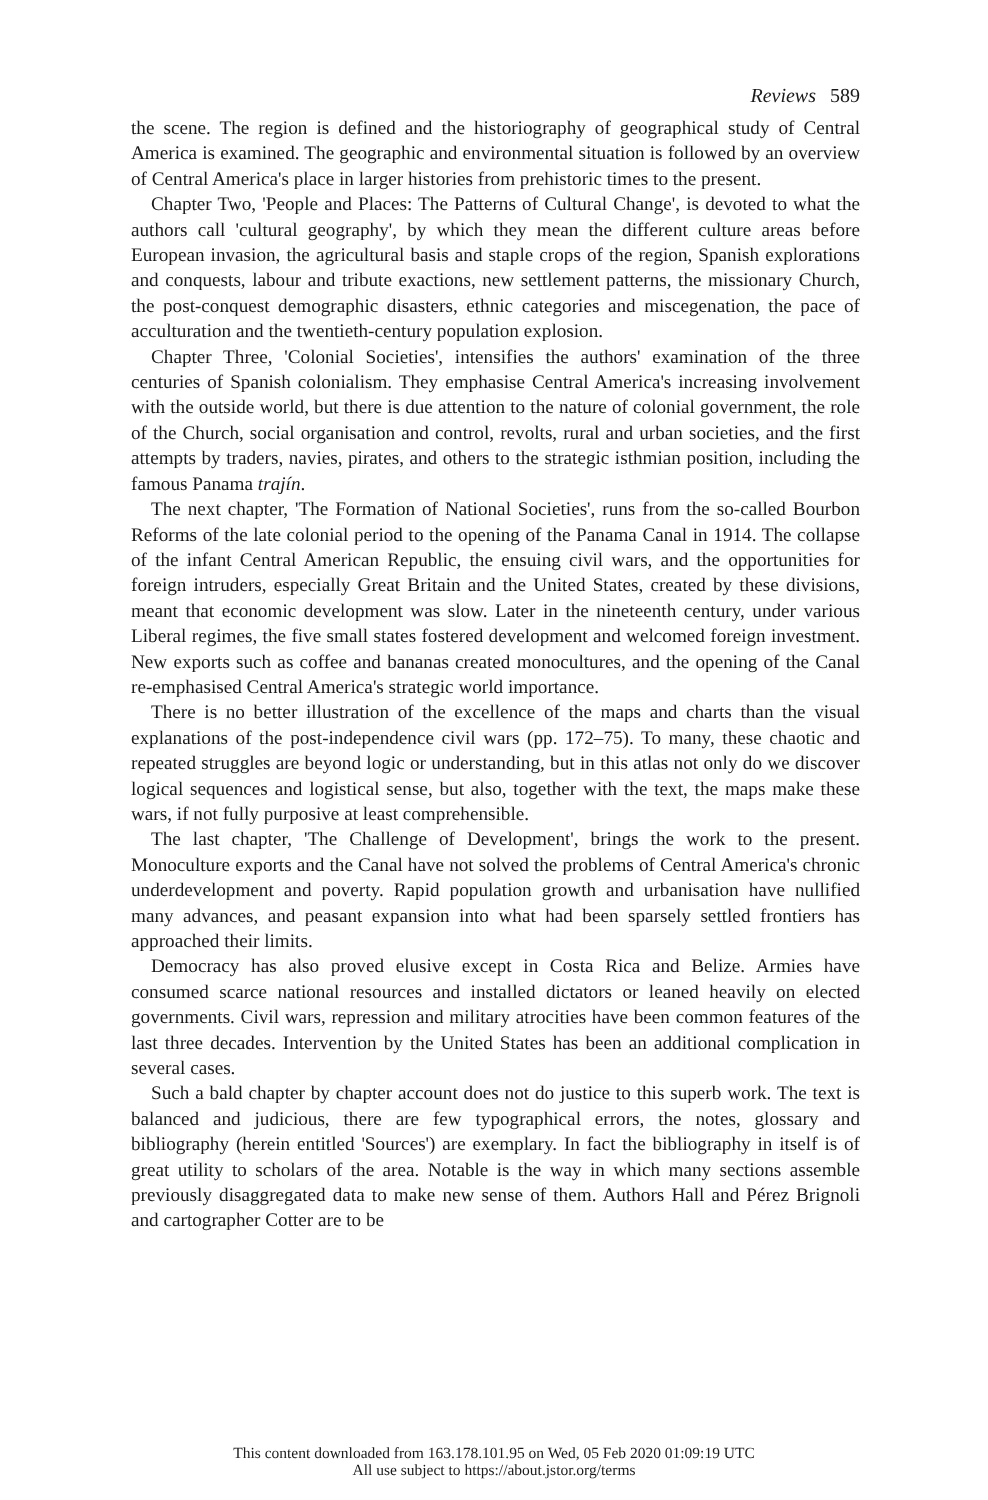Reviews 589
the scene. The region is defined and the historiography of geographical study of Central America is examined. The geographic and environmental situation is followed by an overview of Central America's place in larger histories from prehistoric times to the present.
Chapter Two, 'People and Places: The Patterns of Cultural Change', is devoted to what the authors call 'cultural geography', by which they mean the different culture areas before European invasion, the agricultural basis and staple crops of the region, Spanish explorations and conquests, labour and tribute exactions, new settlement patterns, the missionary Church, the post-conquest demographic disasters, ethnic categories and miscegenation, the pace of acculturation and the twentieth-century population explosion.
Chapter Three, 'Colonial Societies', intensifies the authors' examination of the three centuries of Spanish colonialism. They emphasise Central America's increasing involvement with the outside world, but there is due attention to the nature of colonial government, the role of the Church, social organisation and control, revolts, rural and urban societies, and the first attempts by traders, navies, pirates, and others to the strategic isthmian position, including the famous Panama trajín.
The next chapter, 'The Formation of National Societies', runs from the so-called Bourbon Reforms of the late colonial period to the opening of the Panama Canal in 1914. The collapse of the infant Central American Republic, the ensuing civil wars, and the opportunities for foreign intruders, especially Great Britain and the United States, created by these divisions, meant that economic development was slow. Later in the nineteenth century, under various Liberal regimes, the five small states fostered development and welcomed foreign investment. New exports such as coffee and bananas created monocultures, and the opening of the Canal re-emphasised Central America's strategic world importance.
There is no better illustration of the excellence of the maps and charts than the visual explanations of the post-independence civil wars (pp. 172–75). To many, these chaotic and repeated struggles are beyond logic or understanding, but in this atlas not only do we discover logical sequences and logistical sense, but also, together with the text, the maps make these wars, if not fully purposive at least comprehensible.
The last chapter, 'The Challenge of Development', brings the work to the present. Monoculture exports and the Canal have not solved the problems of Central America's chronic underdevelopment and poverty. Rapid population growth and urbanisation have nullified many advances, and peasant expansion into what had been sparsely settled frontiers has approached their limits.
Democracy has also proved elusive except in Costa Rica and Belize. Armies have consumed scarce national resources and installed dictators or leaned heavily on elected governments. Civil wars, repression and military atrocities have been common features of the last three decades. Intervention by the United States has been an additional complication in several cases.
Such a bald chapter by chapter account does not do justice to this superb work. The text is balanced and judicious, there are few typographical errors, the notes, glossary and bibliography (herein entitled 'Sources') are exemplary. In fact the bibliography in itself is of great utility to scholars of the area. Notable is the way in which many sections assemble previously disaggregated data to make new sense of them. Authors Hall and Pérez Brignoli and cartographer Cotter are to be
This content downloaded from 163.178.101.95 on Wed, 05 Feb 2020 01:09:19 UTC
All use subject to https://about.jstor.org/terms